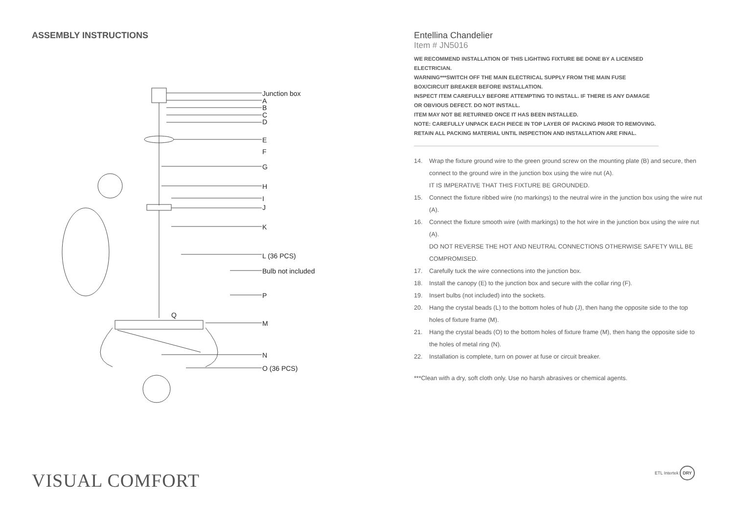ASSEMBLY INSTRUCTIONS
Junction box
A
B
C
D
E
F
G
H
I
J
K
L (36 PCS)
Bulb not included
P
Q
M
N
O (36 PCS)
Entellina Chandelier
Item # JN5016
WE RECOMMEND INSTALLATION OF THIS LIGHTING FIXTURE BE DONE BY A LICENSED ELECTRICIAN.
WARNING***SWITCH OFF THE MAIN ELECTRICAL SUPPLY FROM THE MAIN FUSE BOX/CIRCUIT BREAKER BEFORE INSTALLATION.
INSPECT ITEM CAREFULLY BEFORE ATTEMPTING TO INSTALL. IF THERE IS ANY DAMAGE OR OBVIOUS DEFECT. DO NOT INSTALL.
ITEM MAY NOT BE RETURNED ONCE IT HAS BEEN INSTALLED.
NOTE: CAREFULLY UNPACK EACH PIECE IN TOP LAYER OF PACKING PRIOR TO REMOVING. RETAIN ALL PACKING MATERIAL UNTIL INSPECTION AND INSTALLATION ARE FINAL.
14. Wrap the fixture ground wire to the green ground screw on the mounting plate (B) and secure, then connect to the ground wire in the junction box using the wire nut (A).
IT IS IMPERATIVE THAT THIS FIXTURE BE GROUNDED.
15. Connect the fixture ribbed wire (no markings) to the neutral wire in the junction box using the wire nut (A).
16. Connect the fixture smooth wire (with markings) to the hot wire in the junction box using the wire nut (A).
DO NOT REVERSE THE HOT AND NEUTRAL CONNECTIONS OTHERWISE SAFETY WILL BE COMPROMISED.
17. Carefully tuck the wire connections into the junction box.
18. Install the canopy (E) to the junction box and secure with the collar ring (F).
19. Insert bulbs (not included) into the sockets.
20. Hang the crystal beads (L) to the bottom holes of hub (J), then hang the opposite side to the top holes of fixture frame (M).
21. Hang the crystal beads (O) to the bottom holes of fixture frame (M), then hang the opposite side to the holes of metal ring (N).
22. Installation is complete, turn on power at fuse or circuit breaker.
***Clean with a dry, soft cloth only. Use no harsh abrasives or chemical agents.
VISUAL COMFORT ETL Intertek DRY